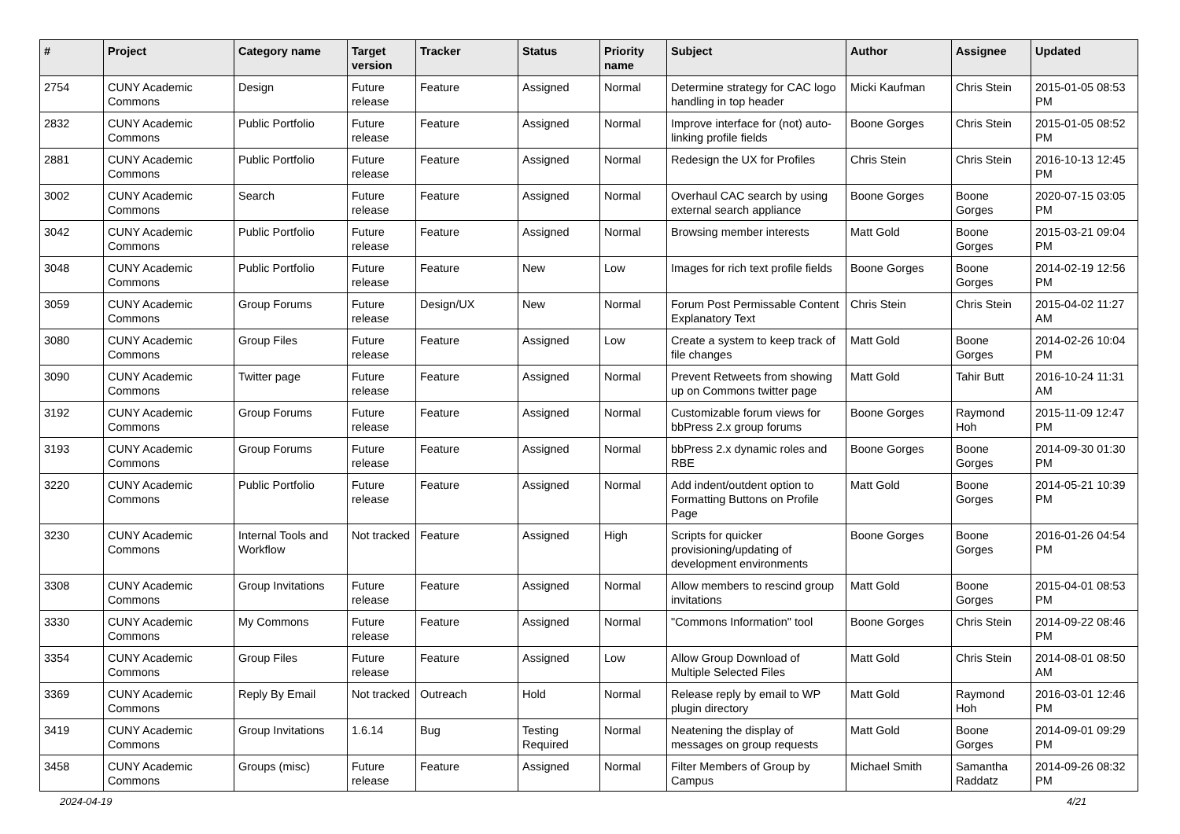| # | Project | Category name | Target version | Tracker | Status | Priority name | Subject | Author | Assignee | Updated |
| --- | --- | --- | --- | --- | --- | --- | --- | --- | --- | --- |
| 2754 | CUNY Academic Commons | Design | Future release | Feature | Assigned | Normal | Determine strategy for CAC logo handling in top header | Micki Kaufman | Chris Stein | 2015-01-05 08:53 PM |
| 2832 | CUNY Academic Commons | Public Portfolio | Future release | Feature | Assigned | Normal | Improve interface for (not) auto-linking profile fields | Boone Gorges | Chris Stein | 2015-01-05 08:52 PM |
| 2881 | CUNY Academic Commons | Public Portfolio | Future release | Feature | Assigned | Normal | Redesign the UX for Profiles | Chris Stein | Chris Stein | 2016-10-13 12:45 PM |
| 3002 | CUNY Academic Commons | Search | Future release | Feature | Assigned | Normal | Overhaul CAC search by using external search appliance | Boone Gorges | Boone Gorges | 2020-07-15 03:05 PM |
| 3042 | CUNY Academic Commons | Public Portfolio | Future release | Feature | Assigned | Normal | Browsing member interests | Matt Gold | Boone Gorges | 2015-03-21 09:04 PM |
| 3048 | CUNY Academic Commons | Public Portfolio | Future release | Feature | New | Low | Images for rich text profile fields | Boone Gorges | Boone Gorges | 2014-02-19 12:56 PM |
| 3059 | CUNY Academic Commons | Group Forums | Future release | Design/UX | New | Normal | Forum Post Permissable Content Explanatory Text | Chris Stein | Chris Stein | 2015-04-02 11:27 AM |
| 3080 | CUNY Academic Commons | Group Files | Future release | Feature | Assigned | Low | Create a system to keep track of file changes | Matt Gold | Boone Gorges | 2014-02-26 10:04 PM |
| 3090 | CUNY Academic Commons | Twitter page | Future release | Feature | Assigned | Normal | Prevent Retweets from showing up on Commons twitter page | Matt Gold | Tahir Butt | 2016-10-24 11:31 AM |
| 3192 | CUNY Academic Commons | Group Forums | Future release | Feature | Assigned | Normal | Customizable forum views for bbPress 2.x group forums | Boone Gorges | Raymond Hoh | 2015-11-09 12:47 PM |
| 3193 | CUNY Academic Commons | Group Forums | Future release | Feature | Assigned | Normal | bbPress 2.x dynamic roles and RBE | Boone Gorges | Boone Gorges | 2014-09-30 01:30 PM |
| 3220 | CUNY Academic Commons | Public Portfolio | Future release | Feature | Assigned | Normal | Add indent/outdent option to Formatting Buttons on Profile Page | Matt Gold | Boone Gorges | 2014-05-21 10:39 PM |
| 3230 | CUNY Academic Commons | Internal Tools and Workflow | Not tracked | Feature | Assigned | High | Scripts for quicker provisioning/updating of development environments | Boone Gorges | Boone Gorges | 2016-01-26 04:54 PM |
| 3308 | CUNY Academic Commons | Group Invitations | Future release | Feature | Assigned | Normal | Allow members to rescind group invitations | Matt Gold | Boone Gorges | 2015-04-01 08:53 PM |
| 3330 | CUNY Academic Commons | My Commons | Future release | Feature | Assigned | Normal | "Commons Information" tool | Boone Gorges | Chris Stein | 2014-09-22 08:46 PM |
| 3354 | CUNY Academic Commons | Group Files | Future release | Feature | Assigned | Low | Allow Group Download of Multiple Selected Files | Matt Gold | Chris Stein | 2014-08-01 08:50 AM |
| 3369 | CUNY Academic Commons | Reply By Email | Not tracked | Outreach | Hold | Normal | Release reply by email to WP plugin directory | Matt Gold | Raymond Hoh | 2016-03-01 12:46 PM |
| 3419 | CUNY Academic Commons | Group Invitations | 1.6.14 | Bug | Testing Required | Normal | Neatening the display of messages on group requests | Matt Gold | Boone Gorges | 2014-09-01 09:29 PM |
| 3458 | CUNY Academic Commons | Groups (misc) | Future release | Feature | Assigned | Normal | Filter Members of Group by Campus | Michael Smith | Samantha Raddatz | 2014-09-26 08:32 PM |
2024-04-19 4/21